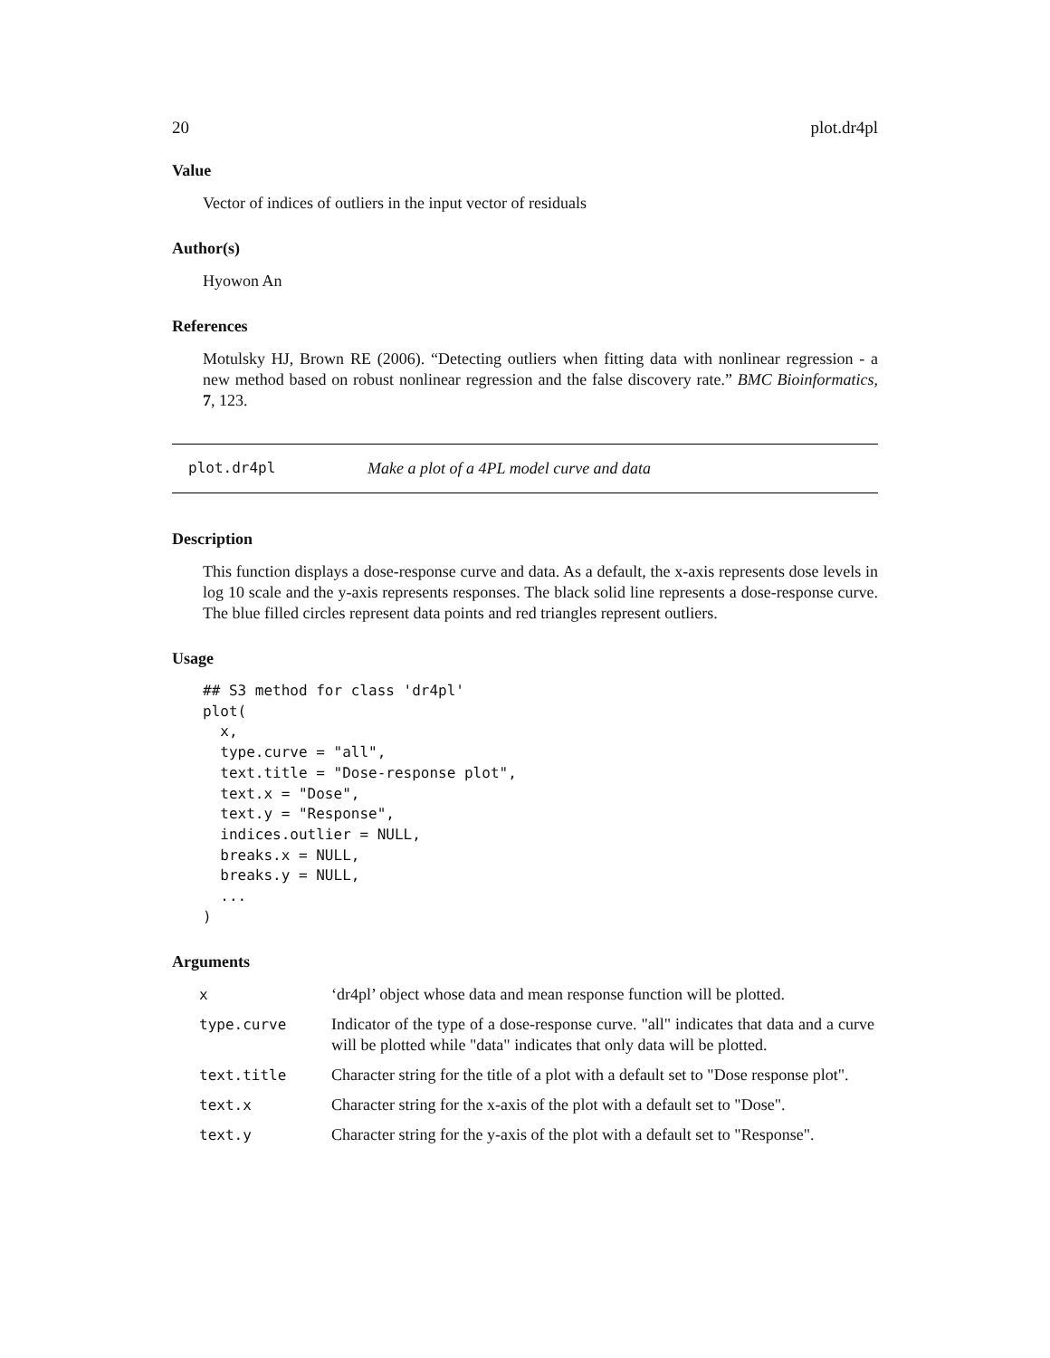20 plot.dr4pl
Value
Vector of indices of outliers in the input vector of residuals
Author(s)
Hyowon An
References
Motulsky HJ, Brown RE (2006). “Detecting outliers when fitting data with nonlinear regression - a new method based on robust nonlinear regression and the false discovery rate.” BMC Bioinformatics, 7, 123.
plot.dr4pl Make a plot of a 4PL model curve and data
Description
This function displays a dose-response curve and data. As a default, the x-axis represents dose levels in log 10 scale and the y-axis represents responses. The black solid line represents a dose-response curve. The blue filled circles represent data points and red triangles represent outliers.
Usage
## S3 method for class 'dr4pl'
plot(
  x,
  type.curve = "all",
  text.title = "Dose-response plot",
  text.x = "Dose",
  text.y = "Response",
  indices.outlier = NULL,
  breaks.x = NULL,
  breaks.y = NULL,
  ...
)
Arguments
| x | ‘dr4pl’ object whose data and mean response function will be plotted. |
| type.curve | Indicator of the type of a dose-response curve. "all" indicates that data and a curve will be plotted while "data" indicates that only data will be plotted. |
| text.title | Character string for the title of a plot with a default set to "Dose response plot". |
| text.x | Character string for the x-axis of the plot with a default set to "Dose". |
| text.y | Character string for the y-axis of the plot with a default set to "Response". |